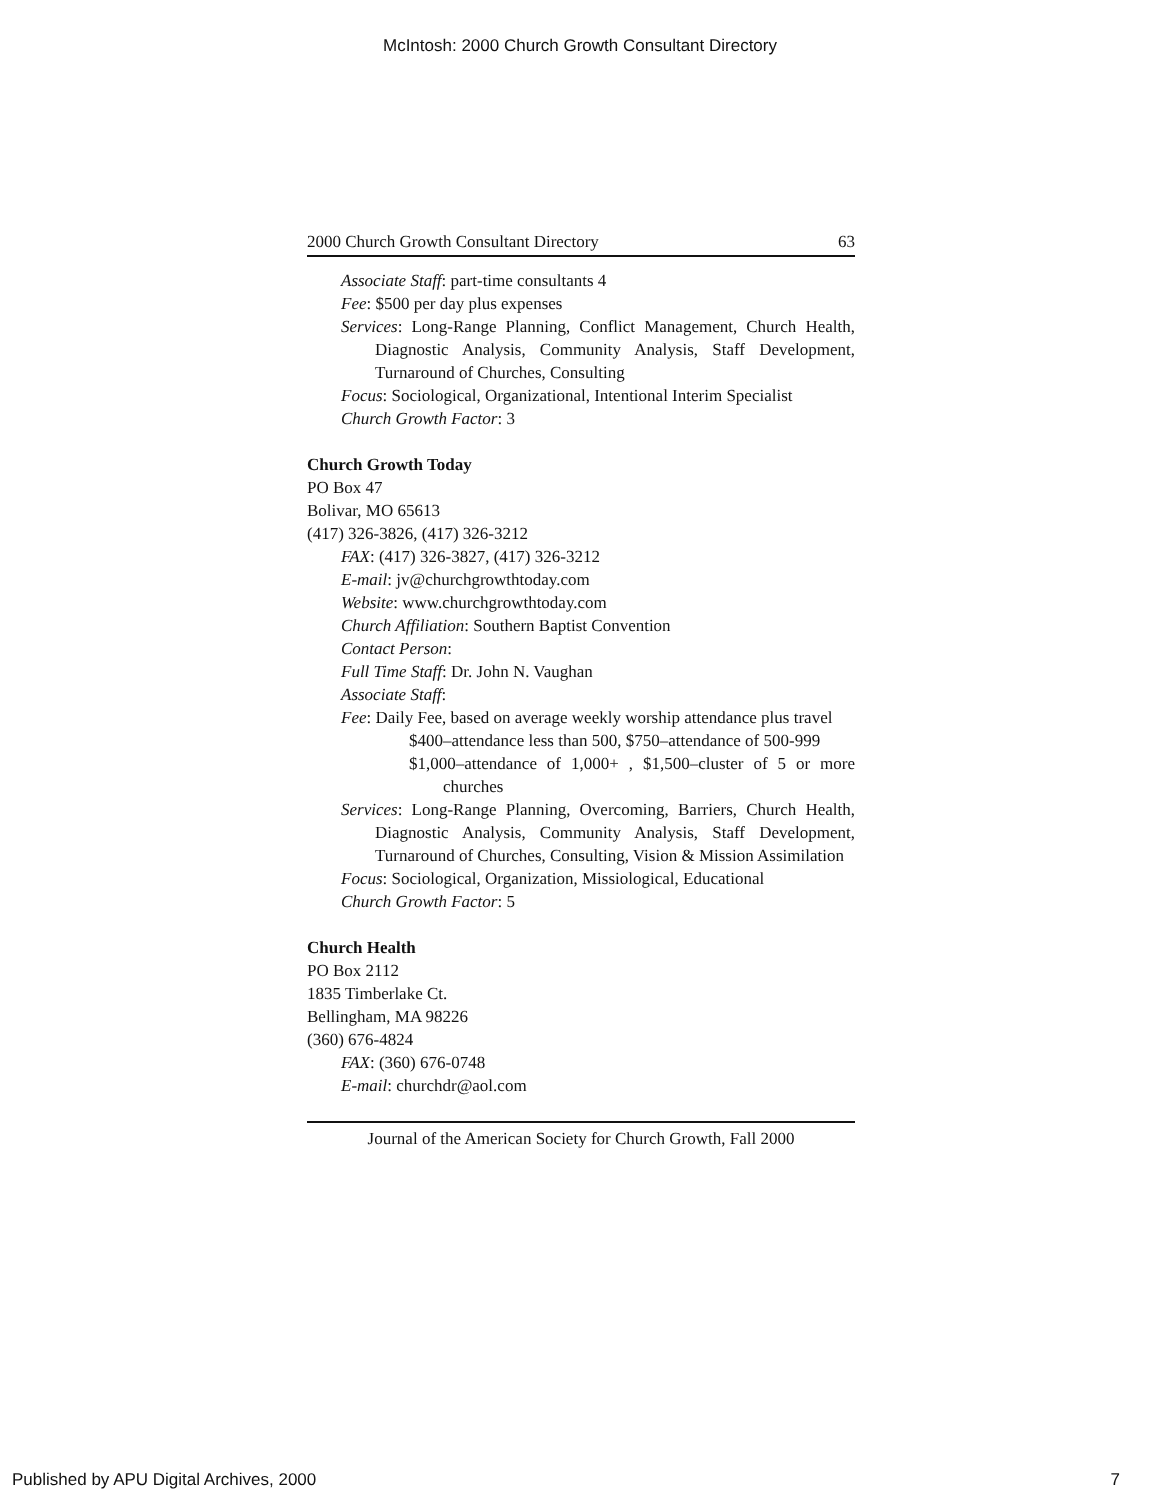McIntosh: 2000 Church Growth Consultant Directory
2000 Church Growth Consultant Directory 63
Associate Staff: part-time consultants 4
Fee: $500 per day plus expenses
Services: Long-Range Planning, Conflict Management, Church Health, Diagnostic Analysis, Community Analysis, Staff Development, Turnaround of Churches, Consulting
Focus: Sociological, Organizational, Intentional Interim Specialist
Church Growth Factor: 3
Church Growth Today
PO Box 47
Bolivar, MO 65613
(417) 326-3826, (417) 326-3212
FAX: (417) 326-3827, (417) 326-3212
E-mail: jv@churchgrowthtoday.com
Website: www.churchgrowthtoday.com
Church Affiliation: Southern Baptist Convention
Contact Person:
Full Time Staff: Dr. John N. Vaughan
Associate Staff:
Fee: Daily Fee, based on average weekly worship attendance plus travel
$400–attendance less than 500, $750–attendance of 500-999
$1,000–attendance of 1,000+ , $1,500–cluster of 5 or more churches
Services: Long-Range Planning, Overcoming, Barriers, Church Health, Diagnostic Analysis, Community Analysis, Staff Development, Turnaround of Churches, Consulting, Vision & Mission Assimilation
Focus: Sociological, Organization, Missiological, Educational
Church Growth Factor: 5
Church Health
PO Box 2112
1835 Timberlake Ct.
Bellingham, MA 98226
(360) 676-4824
FAX: (360) 676-0748
E-mail: churchdr@aol.com
Journal of the American Society for Church Growth, Fall 2000
Published by APU Digital Archives, 2000 7